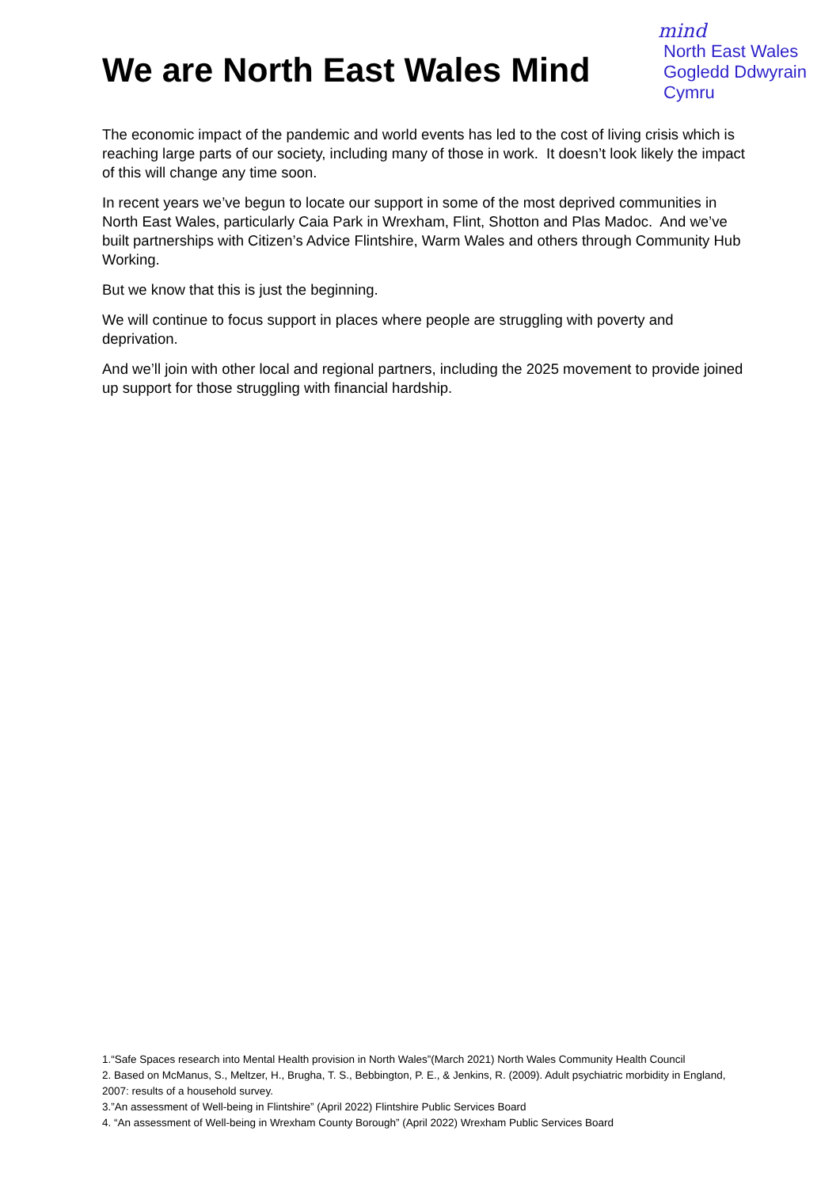We are North East Wales Mind
mind
North East Wales
Gogledd Ddwyrain
Cymru
The economic impact of the pandemic and world events has led to the cost of living crisis which is reaching large parts of our society, including many of those in work. It doesn’t look likely the impact of this will change any time soon.
In recent years we’ve begun to locate our support in some of the most deprived communities in North East Wales, particularly Caia Park in Wrexham, Flint, Shotton and Plas Madoc. And we’ve built partnerships with Citizen’s Advice Flintshire, Warm Wales and others through Community Hub Working.
But we know that this is just the beginning.
We will continue to focus support in places where people are struggling with poverty and deprivation.
And we’ll join with other local and regional partners, including the 2025 movement to provide joined up support for those struggling with financial hardship.
1.“Safe Spaces research into Mental Health provision in North Wales”(March 2021) North Wales Community Health Council
2. Based on McManus, S., Meltzer, H., Brugha, T. S., Bebbington, P. E., & Jenkins, R. (2009). Adult psychiatric morbidity in England, 2007: results of a household survey.
3.”An assessment of Well-being in Flintshire” (April 2022) Flintshire Public Services Board
4. “An assessment of Well-being in Wrexham County Borough” (April 2022) Wrexham Public Services Board